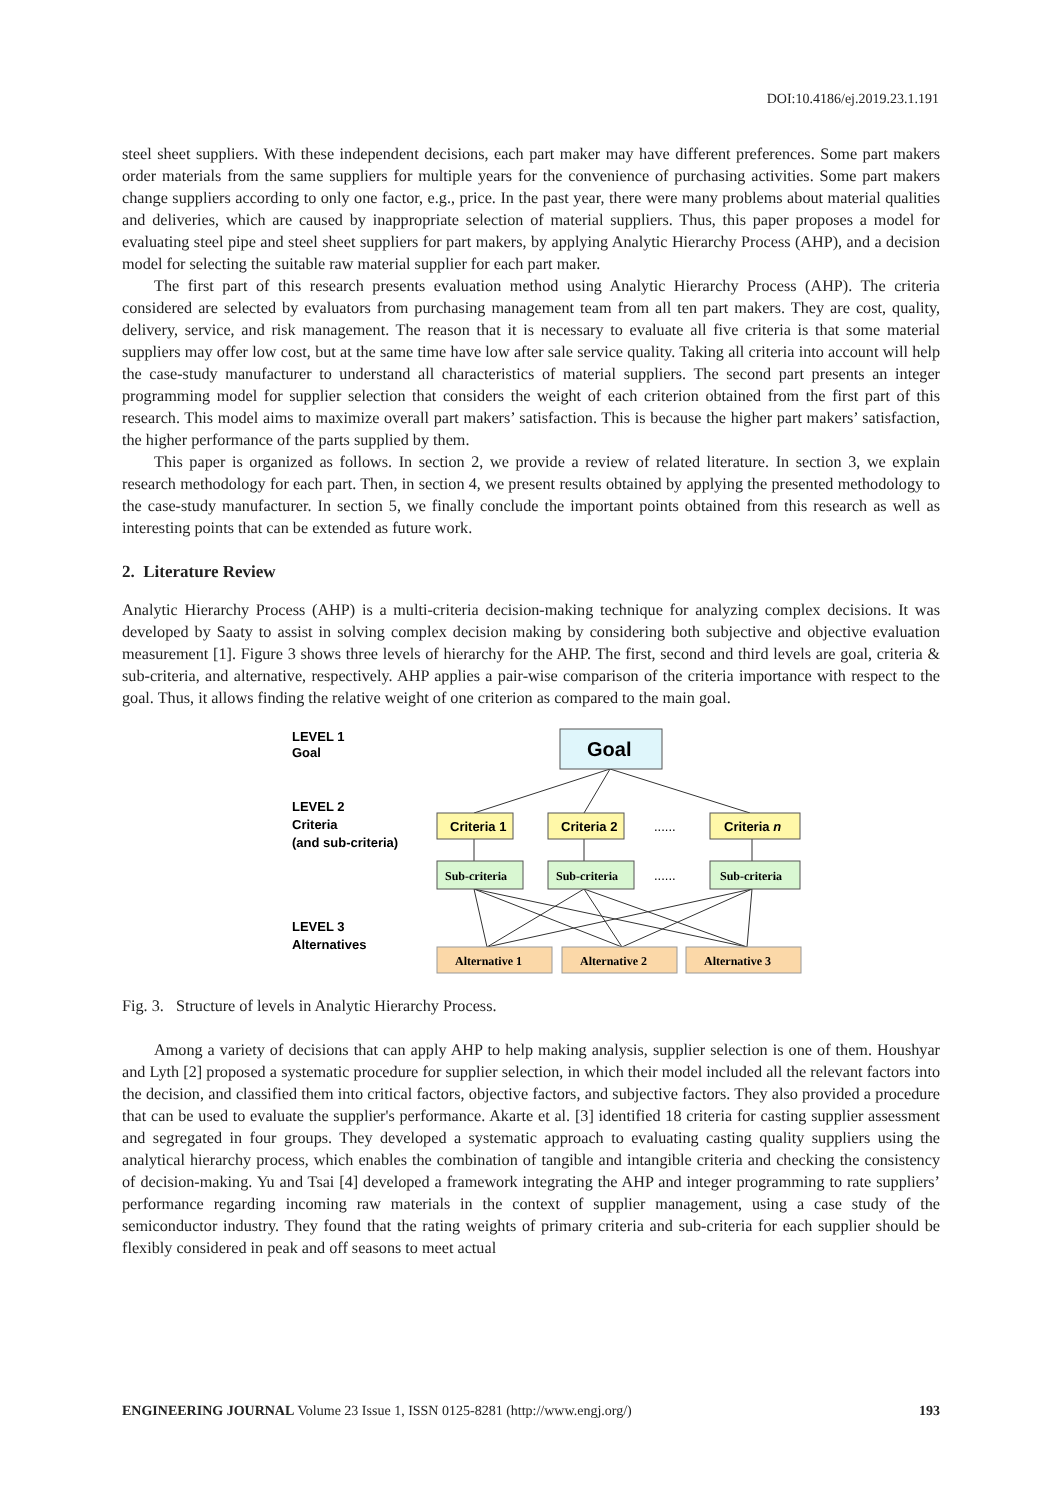DOI:10.4186/ej.2019.23.1.191
steel sheet suppliers. With these independent decisions, each part maker may have different preferences. Some part makers order materials from the same suppliers for multiple years for the convenience of purchasing activities. Some part makers change suppliers according to only one factor, e.g., price. In the past year, there were many problems about material qualities and deliveries, which are caused by inappropriate selection of material suppliers. Thus, this paper proposes a model for evaluating steel pipe and steel sheet suppliers for part makers, by applying Analytic Hierarchy Process (AHP), and a decision model for selecting the suitable raw material supplier for each part maker.
The first part of this research presents evaluation method using Analytic Hierarchy Process (AHP). The criteria considered are selected by evaluators from purchasing management team from all ten part makers. They are cost, quality, delivery, service, and risk management. The reason that it is necessary to evaluate all five criteria is that some material suppliers may offer low cost, but at the same time have low after sale service quality. Taking all criteria into account will help the case-study manufacturer to understand all characteristics of material suppliers. The second part presents an integer programming model for supplier selection that considers the weight of each criterion obtained from the first part of this research. This model aims to maximize overall part makers’ satisfaction. This is because the higher part makers’ satisfaction, the higher performance of the parts supplied by them.
This paper is organized as follows. In section 2, we provide a review of related literature. In section 3, we explain research methodology for each part. Then, in section 4, we present results obtained by applying the presented methodology to the case-study manufacturer. In section 5, we finally conclude the important points obtained from this research as well as interesting points that can be extended as future work.
2. Literature Review
Analytic Hierarchy Process (AHP) is a multi-criteria decision-making technique for analyzing complex decisions. It was developed by Saaty to assist in solving complex decision making by considering both subjective and objective evaluation measurement [1]. Figure 3 shows three levels of hierarchy for the AHP. The first, second and third levels are goal, criteria & sub-criteria, and alternative, respectively. AHP applies a pair-wise comparison of the criteria importance with respect to the goal. Thus, it allows finding the relative weight of one criterion as compared to the main goal.
LEVEL 1
Goal
LEVEL 2
Criteria
(and sub-criteria)
LEVEL 3
Alternatives
Goal
Criteria 1
Criteria 2
Criteria n
......
......
Sub-criteria
Sub-criteria
Sub-criteria
Alternative 1
Alternative 2
Alternative 3
Fig. 3. Structure of levels in Analytic Hierarchy Process.
Among a variety of decisions that can apply AHP to help making analysis, supplier selection is one of them. Houshyar and Lyth [2] proposed a systematic procedure for supplier selection, in which their model included all the relevant factors into the decision, and classified them into critical factors, objective factors, and subjective factors. They also provided a procedure that can be used to evaluate the supplier's performance. Akarte et al. [3] identified 18 criteria for casting supplier assessment and segregated in four groups. They developed a systematic approach to evaluating casting quality suppliers using the analytical hierarchy process, which enables the combination of tangible and intangible criteria and checking the consistency of decision-making. Yu and Tsai [4] developed a framework integrating the AHP and integer programming to rate suppliers’ performance regarding incoming raw materials in the context of supplier management, using a case study of the semiconductor industry. They found that the rating weights of primary criteria and sub-criteria for each supplier should be flexibly considered in peak and off seasons to meet actual
ENGINEERING JOURNAL Volume 23 Issue 1, ISSN 0125-8281 (http://www.engj.org/) 193